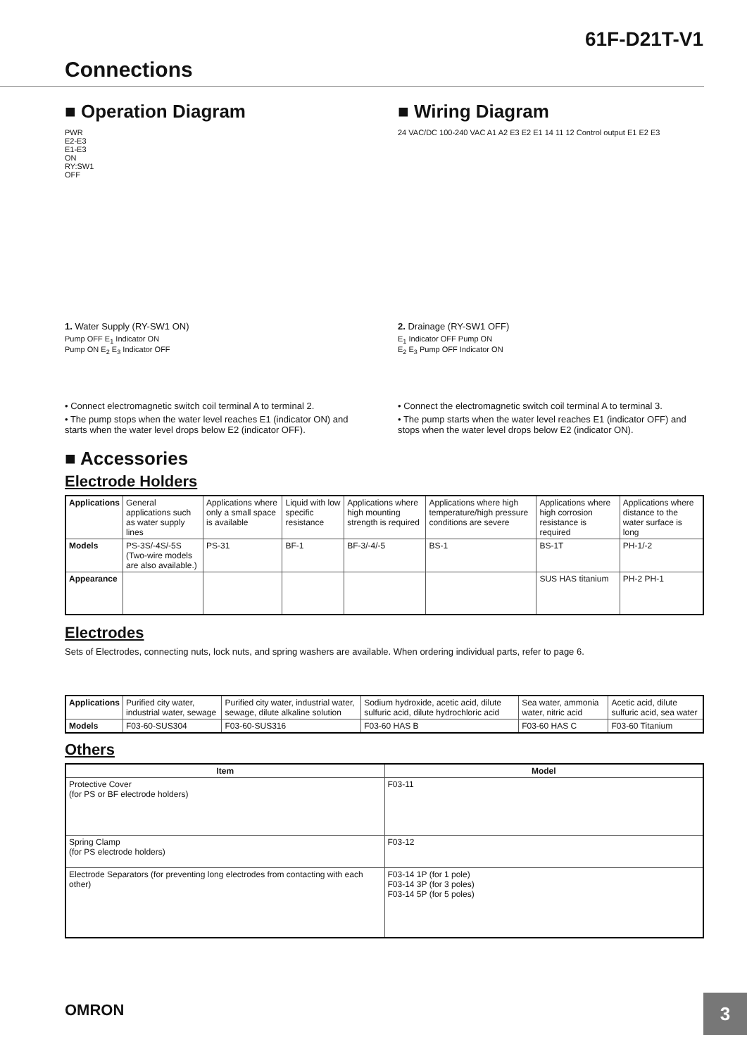61F-D21T-V1
Connections
■ Operation Diagram
PWR
E2-E3
E1-E3
ON
RY:SW1
OFF
1. Water Supply (RY-SW1 ON)
Pump OFF E<sub>1</sub> Indicator ON
Pump ON E<sub>2</sub> E<sub>3</sub> Indicator OFF
• Connect electromagnetic switch coil terminal A to terminal 2.
• The pump stops when the water level reaches E1 (indicator ON) and starts when the water level drops below E2 (indicator OFF).
■ Wiring Diagram
24 VAC/DC 100-240 VAC A1 A2 E3 E2 E1 14 11 12 Control output E1 E2 E3
2. Drainage (RY-SW1 OFF)
E<sub>1</sub> Indicator OFF Pump ON
E<sub>2</sub> E<sub>3</sub> Pump OFF Indicator ON
• Connect the electromagnetic switch coil terminal A to terminal 3.
• The pump starts when the water level reaches E1 (indicator OFF) and stops when the water level drops below E2 (indicator ON).
■ Accessories
Electrode Holders
| Applications | General applications such as water supply lines | Applications where only a small space is available | Liquid with low specific resistance | Applications where high mounting strength is required | Applications where high temperature/high pressure conditions are severe | Applications where high corrosion resistance is required | Applications where distance to the water surface is long |
| Models | PS-3S/-4S/-5S (Two-wire models are also available.) | PS-31 | BF-1 | BF-3/-4/-5 | BS-1 | BS-1T | PH-1/-2 |
| Appearance | | | | | | SUS HAS titanium | PH-2 PH-1 |
Electrodes
Sets of Electrodes, connecting nuts, lock nuts, and spring washers are available. When ordering individual parts, refer to page 6.
| Applications | Purified city water, industrial water, sewage | Purified city water, industrial water, sewage, dilute alkaline solution | Sodium hydroxide, acetic acid, dilute sulfuric acid, dilute hydrochloric acid | Sea water, ammonia water, nitric acid | Acetic acid, dilute sulfuric acid, sea water |
| Models | F03-60-SUS304 | F03-60-SUS316 | F03-60 HAS B | F03-60 HAS C | F03-60 Titanium |
Others
| Item | Model |
| --- | --- |
| Protective Cover (for PS or BF electrode holders) | F03-11 |
| Spring Clamp (for PS electrode holders) | F03-12 |
| Electrode Separators (for preventing long electrodes from contacting with each other) | F03-14 1P (for 1 pole) F03-14 3P (for 3 poles) F03-14 5P (for 5 poles) |
OMRON
3